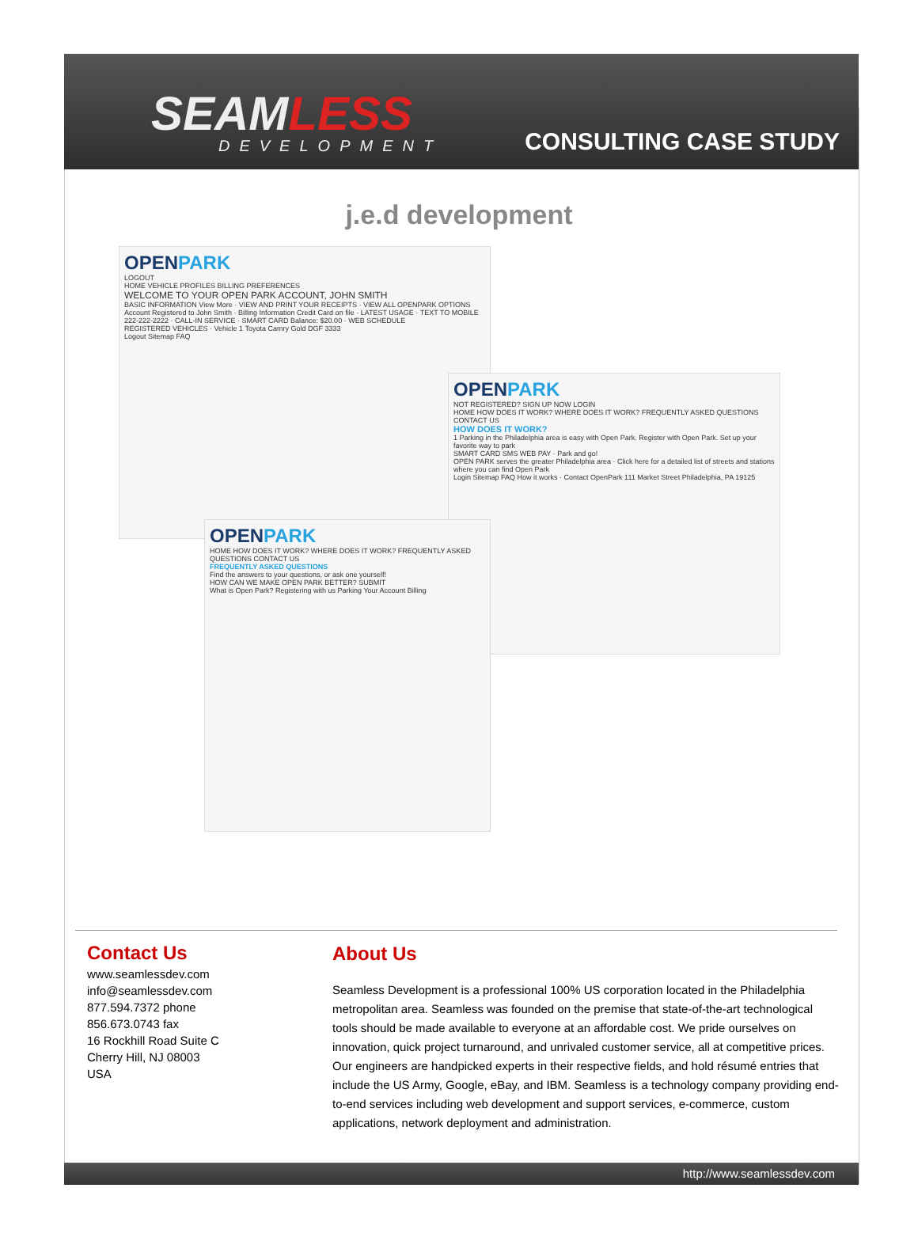SEAMLESS
DEVELOPMENT
CONSULTING CASE STUDY
j.e.d development
OPENPARK
LOGOUT
HOME VEHICLE PROFILES BILLING PREFERENCES
WELCOME TO YOUR OPEN PARK ACCOUNT, JOHN SMITH
BASIC INFORMATION View More · VIEW AND PRINT YOUR RECEIPTS · VIEW ALL OPENPARK OPTIONS
Account Registered to John Smith · Billing Information Credit Card on file · LATEST USAGE · TEXT TO MOBILE 222-222-2222 · CALL-IN SERVICE · SMART CARD Balance: $20.00 · WEB SCHEDULE
REGISTERED VEHICLES · Vehicle 1 Toyota Camry Gold DGF 3333
Logout Sitemap FAQ
OPENPARK
NOT REGISTERED? SIGN UP NOW LOGIN
HOME HOW DOES IT WORK? WHERE DOES IT WORK? FREQUENTLY ASKED QUESTIONS CONTACT US
HOW DOES IT WORK?
1 Parking in the Philadelphia area is easy with Open Park. Register with Open Park. Set up your favorite way to park
SMART CARD SMS WEB PAY · Park and go!
OPEN PARK serves the greater Philadelphia area · Click here for a detailed list of streets and stations where you can find Open Park
Login Sitemap FAQ How it works · Contact OpenPark 111 Market Street Philadelphia, PA 19125
OPENPARK
HOME HOW DOES IT WORK? WHERE DOES IT WORK? FREQUENTLY ASKED QUESTIONS CONTACT US
FREQUENTLY ASKED QUESTIONS
Find the answers to your questions, or ask one yourself!
HOW CAN WE MAKE OPEN PARK BETTER? SUBMIT
What is Open Park? Registering with us Parking Your Account Billing
Contact Us
www.seamlessdev.com
info@seamlessdev.com
877.594.7372 phone
856.673.0743 fax
16 Rockhill Road Suite C
Cherry Hill, NJ 08003
USA
About Us
Seamless Development is a professional 100% US corporation located in the Philadelphia metropolitan area. Seamless was founded on the premise that state-of-the-art technological tools should be made available to everyone at an affordable cost. We pride ourselves on innovation, quick project turnaround, and unrivaled customer service, all at competitive prices. Our engineers are handpicked experts in their respective fields, and hold résumé entries that include the US Army, Google, eBay, and IBM. Seamless is a technology company providing end-to-end services including web development and support services, e-commerce, custom applications, network deployment and administration.
http://www.seamlessdev.com